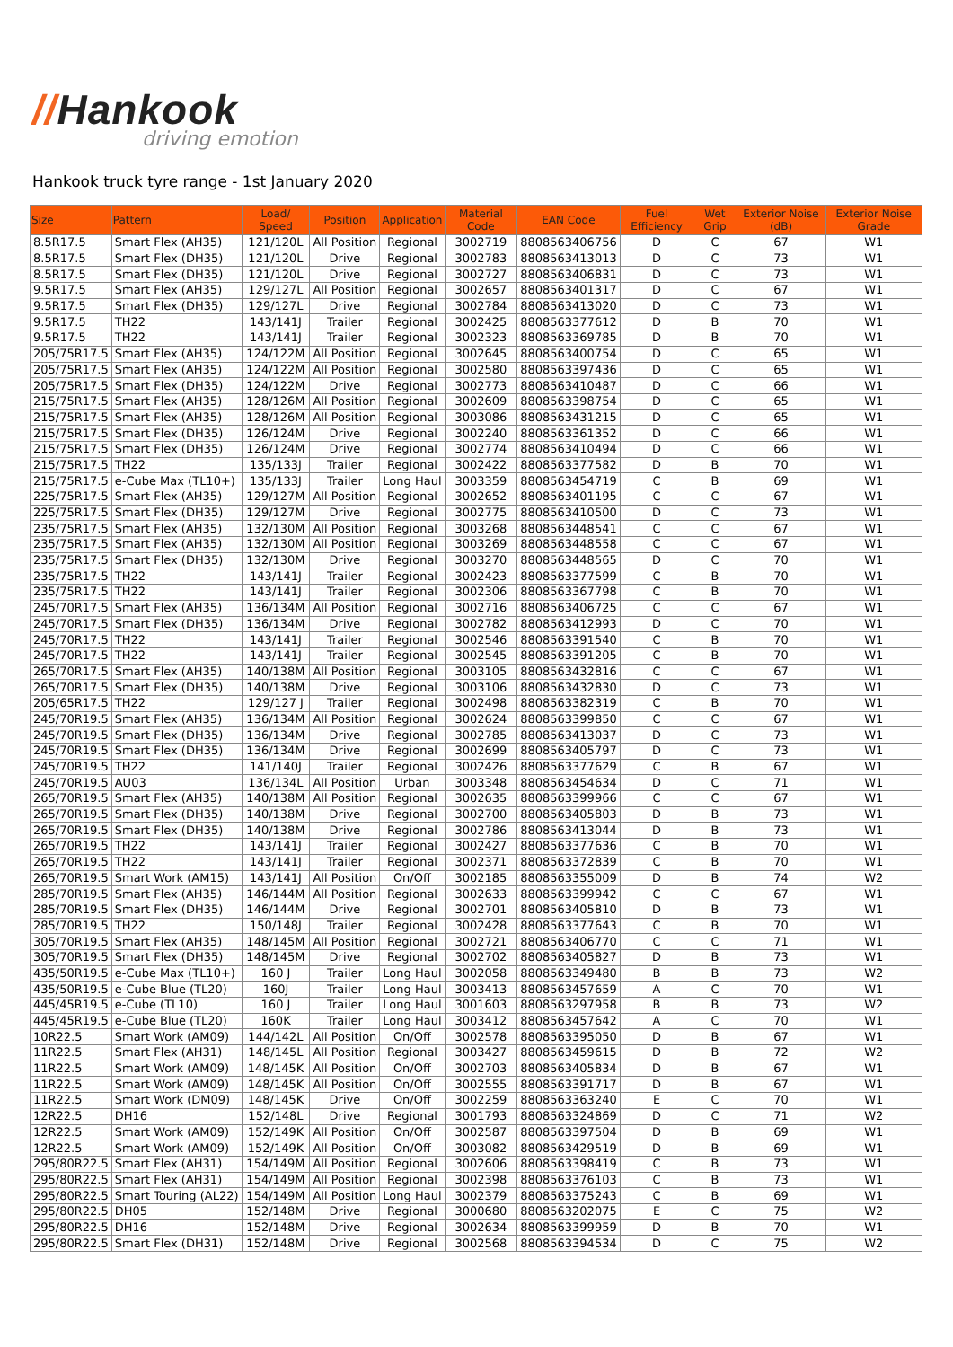//Hankook
driving emotion
Hankook truck tyre range - 1st January 2020
| Size | Pattern | Load/ Speed | Position | Application | Material Code | EAN Code | Fuel Efficiency | Wet Grip | Exterior Noise (dB) | Exterior Noise Grade |
| --- | --- | --- | --- | --- | --- | --- | --- | --- | --- | --- |
| 8.5R17.5 | Smart Flex (AH35) | 121/120L | All Position | Regional | 3002719 | 8808563406756 | D | C | 67 | W1 |
| 8.5R17.5 | Smart Flex (DH35) | 121/120L | Drive | Regional | 3002783 | 8808563413013 | D | C | 73 | W1 |
| 8.5R17.5 | Smart Flex (DH35) | 121/120L | Drive | Regional | 3002727 | 8808563406831 | D | C | 73 | W1 |
| 9.5R17.5 | Smart Flex (AH35) | 129/127L | All Position | Regional | 3002657 | 8808563401317 | D | C | 67 | W1 |
| 9.5R17.5 | Smart Flex (DH35) | 129/127L | Drive | Regional | 3002784 | 8808563413020 | D | C | 73 | W1 |
| 9.5R17.5 | TH22 | 143/141J | Trailer | Regional | 3002425 | 8808563377612 | D | B | 70 | W1 |
| 9.5R17.5 | TH22 | 143/141J | Trailer | Regional | 3002323 | 8808563369785 | D | B | 70 | W1 |
| 205/75R17.5 | Smart Flex (AH35) | 124/122M | All Position | Regional | 3002645 | 8808563400754 | D | C | 65 | W1 |
| 205/75R17.5 | Smart Flex (AH35) | 124/122M | All Position | Regional | 3002580 | 8808563397436 | D | C | 65 | W1 |
| 205/75R17.5 | Smart Flex (DH35) | 124/122M | Drive | Regional | 3002773 | 8808563410487 | D | C | 66 | W1 |
| 215/75R17.5 | Smart Flex (AH35) | 128/126M | All Position | Regional | 3002609 | 8808563398754 | D | C | 65 | W1 |
| 215/75R17.5 | Smart Flex (AH35) | 128/126M | All Position | Regional | 3003086 | 8808563431215 | D | C | 65 | W1 |
| 215/75R17.5 | Smart Flex (DH35) | 126/124M | Drive | Regional | 3002240 | 8808563361352 | D | C | 66 | W1 |
| 215/75R17.5 | Smart Flex (DH35) | 126/124M | Drive | Regional | 3002774 | 8808563410494 | D | C | 66 | W1 |
| 215/75R17.5 | TH22 | 135/133J | Trailer | Regional | 3002422 | 8808563377582 | D | B | 70 | W1 |
| 215/75R17.5 | e-Cube Max (TL10+) | 135/133J | Trailer | Long Haul | 3003359 | 8808563454719 | C | B | 69 | W1 |
| 225/75R17.5 | Smart Flex (AH35) | 129/127M | All Position | Regional | 3002652 | 8808563401195 | C | C | 67 | W1 |
| 225/75R17.5 | Smart Flex (DH35) | 129/127M | Drive | Regional | 3002775 | 8808563410500 | D | C | 73 | W1 |
| 235/75R17.5 | Smart Flex (AH35) | 132/130M | All Position | Regional | 3003268 | 8808563448541 | C | C | 67 | W1 |
| 235/75R17.5 | Smart Flex (AH35) | 132/130M | All Position | Regional | 3003269 | 8808563448558 | C | C | 67 | W1 |
| 235/75R17.5 | Smart Flex (DH35) | 132/130M | Drive | Regional | 3003270 | 8808563448565 | D | C | 70 | W1 |
| 235/75R17.5 | TH22 | 143/141J | Trailer | Regional | 3002423 | 8808563377599 | C | B | 70 | W1 |
| 235/75R17.5 | TH22 | 143/141J | Trailer | Regional | 3002306 | 8808563367798 | C | B | 70 | W1 |
| 245/70R17.5 | Smart Flex (AH35) | 136/134M | All Position | Regional | 3002716 | 8808563406725 | C | C | 67 | W1 |
| 245/70R17.5 | Smart Flex (DH35) | 136/134M | Drive | Regional | 3002782 | 8808563412993 | D | C | 70 | W1 |
| 245/70R17.5 | TH22 | 143/141J | Trailer | Regional | 3002546 | 8808563391540 | C | B | 70 | W1 |
| 245/70R17.5 | TH22 | 143/141J | Trailer | Regional | 3002545 | 8808563391205 | C | B | 70 | W1 |
| 265/70R17.5 | Smart Flex (AH35) | 140/138M | All Position | Regional | 3003105 | 8808563432816 | C | C | 67 | W1 |
| 265/70R17.5 | Smart Flex (DH35) | 140/138M | Drive | Regional | 3003106 | 8808563432830 | D | C | 73 | W1 |
| 205/65R17.5 | TH22 | 129/127 J | Trailer | Regional | 3002498 | 8808563382319 | C | B | 70 | W1 |
| 245/70R19.5 | Smart Flex (AH35) | 136/134M | All Position | Regional | 3002624 | 8808563399850 | C | C | 67 | W1 |
| 245/70R19.5 | Smart Flex (DH35) | 136/134M | Drive | Regional | 3002785 | 8808563413037 | D | C | 73 | W1 |
| 245/70R19.5 | Smart Flex (DH35) | 136/134M | Drive | Regional | 3002699 | 8808563405797 | D | C | 73 | W1 |
| 245/70R19.5 | TH22 | 141/140J | Trailer | Regional | 3002426 | 8808563377629 | C | B | 67 | W1 |
| 245/70R19.5 | AU03 | 136/134L | All Position | Urban | 3003348 | 8808563454634 | D | C | 71 | W1 |
| 265/70R19.5 | Smart Flex (AH35) | 140/138M | All Position | Regional | 3002635 | 8808563399966 | C | C | 67 | W1 |
| 265/70R19.5 | Smart Flex (DH35) | 140/138M | Drive | Regional | 3002700 | 8808563405803 | D | B | 73 | W1 |
| 265/70R19.5 | Smart Flex (DH35) | 140/138M | Drive | Regional | 3002786 | 8808563413044 | D | B | 73 | W1 |
| 265/70R19.5 | TH22 | 143/141J | Trailer | Regional | 3002427 | 8808563377636 | C | B | 70 | W1 |
| 265/70R19.5 | TH22 | 143/141J | Trailer | Regional | 3002371 | 8808563372839 | C | B | 70 | W1 |
| 265/70R19.5 | Smart Work (AM15) | 143/141J | All Position | On/Off | 3002185 | 8808563355009 | D | B | 74 | W2 |
| 285/70R19.5 | Smart Flex (AH35) | 146/144M | All Position | Regional | 3002633 | 8808563399942 | C | C | 67 | W1 |
| 285/70R19.5 | Smart Flex (DH35) | 146/144M | Drive | Regional | 3002701 | 8808563405810 | D | B | 73 | W1 |
| 285/70R19.5 | TH22 | 150/148J | Trailer | Regional | 3002428 | 8808563377643 | C | B | 70 | W1 |
| 305/70R19.5 | Smart Flex (AH35) | 148/145M | All Position | Regional | 3002721 | 8808563406770 | C | C | 71 | W1 |
| 305/70R19.5 | Smart Flex (DH35) | 148/145M | Drive | Regional | 3002702 | 8808563405827 | D | B | 73 | W1 |
| 435/50R19.5 | e-Cube Max (TL10+) | 160 J | Trailer | Long Haul | 3002058 | 8808563349480 | B | B | 73 | W2 |
| 435/50R19.5 | e-Cube Blue (TL20) | 160J | Trailer | Long Haul | 3003413 | 8808563457659 | A | C | 70 | W1 |
| 445/45R19.5 | e-Cube (TL10) | 160 J | Trailer | Long Haul | 3001603 | 8808563297958 | B | B | 73 | W2 |
| 445/45R19.5 | e-Cube Blue (TL20) | 160K | Trailer | Long Haul | 3003412 | 8808563457642 | A | C | 70 | W1 |
| 10R22.5 | Smart Work (AM09) | 144/142L | All Position | On/Off | 3002578 | 8808563395050 | D | B | 67 | W1 |
| 11R22.5 | Smart Flex (AH31) | 148/145L | All Position | Regional | 3003427 | 8808563459615 | D | B | 72 | W2 |
| 11R22.5 | Smart Work (AM09) | 148/145K | All Position | On/Off | 3002703 | 8808563405834 | D | B | 67 | W1 |
| 11R22.5 | Smart Work (AM09) | 148/145K | All Position | On/Off | 3002555 | 8808563391717 | D | B | 67 | W1 |
| 11R22.5 | Smart Work (DM09) | 148/145K | Drive | On/Off | 3002259 | 8808563363240 | E | C | 70 | W1 |
| 12R22.5 | DH16 | 152/148L | Drive | Regional | 3001793 | 8808563324869 | D | C | 71 | W2 |
| 12R22.5 | Smart Work (AM09) | 152/149K | All Position | On/Off | 3002587 | 8808563397504 | D | B | 69 | W1 |
| 12R22.5 | Smart Work (AM09) | 152/149K | All Position | On/Off | 3003082 | 8808563429519 | D | B | 69 | W1 |
| 295/80R22.5 | Smart Flex (AH31) | 154/149M | All Position | Regional | 3002606 | 8808563398419 | C | B | 73 | W1 |
| 295/80R22.5 | Smart Flex (AH31) | 154/149M | All Position | Regional | 3002398 | 8808563376103 | C | B | 73 | W1 |
| 295/80R22.5 | Smart Touring (AL22) | 154/149M | All Position | Long Haul | 3002379 | 8808563375243 | C | B | 69 | W1 |
| 295/80R22.5 | DH05 | 152/148M | Drive | Regional | 3000680 | 8808563202075 | E | C | 75 | W2 |
| 295/80R22.5 | DH16 | 152/148M | Drive | Regional | 3002634 | 8808563399959 | D | B | 70 | W1 |
| 295/80R22.5 | Smart Flex (DH31) | 152/148M | Drive | Regional | 3002568 | 8808563394534 | D | C | 75 | W2 |